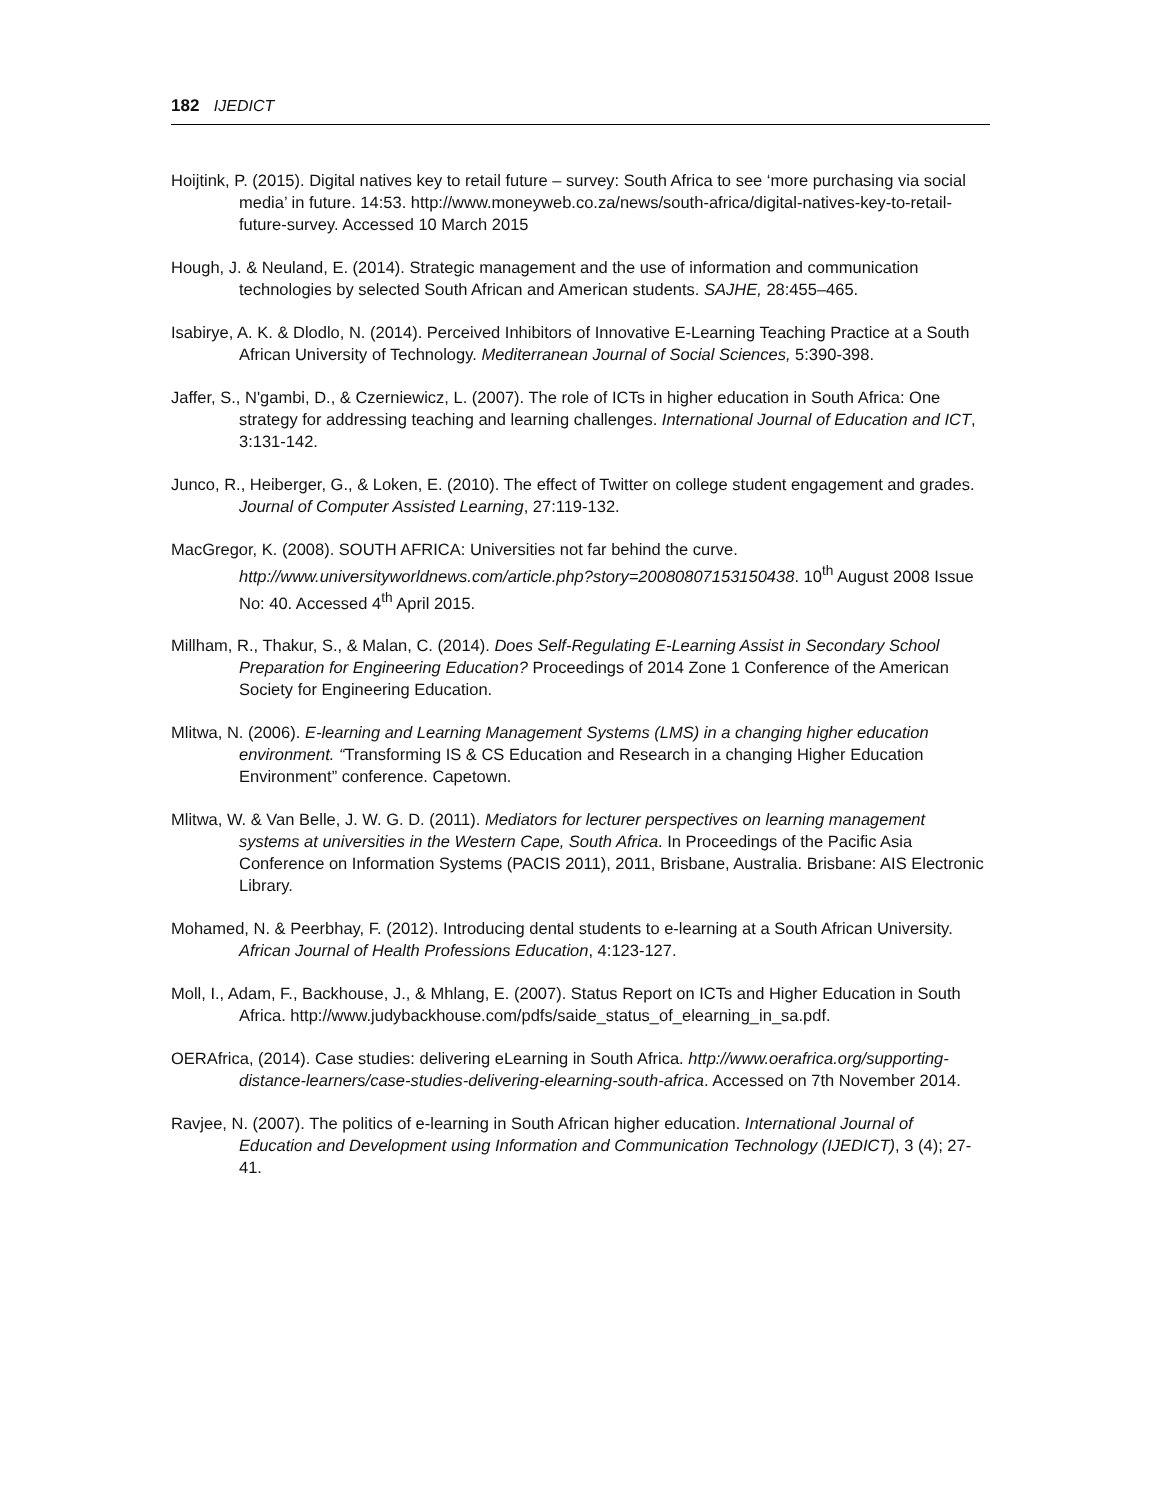182 IJEDICT
Hoijtink, P. (2015). Digital natives key to retail future – survey: South Africa to see ‘more purchasing via social media’ in future. 14:53. http://www.moneyweb.co.za/news/south-africa/digital-natives-key-to-retail-future-survey. Accessed 10 March 2015
Hough, J. & Neuland, E. (2014). Strategic management and the use of information and communication technologies by selected South African and American students. SAJHE, 28:455–465.
Isabirye, A. K. & Dlodlo, N. (2014). Perceived Inhibitors of Innovative E-Learning Teaching Practice at a South African University of Technology. Mediterranean Journal of Social Sciences, 5:390-398.
Jaffer, S., N'gambi, D., & Czerniewicz, L. (2007). The role of ICTs in higher education in South Africa: One strategy for addressing teaching and learning challenges. International Journal of Education and ICT, 3:131-142.
Junco, R., Heiberger, G., & Loken, E. (2010). The effect of Twitter on college student engagement and grades. Journal of Computer Assisted Learning, 27:119-132.
MacGregor, K. (2008). SOUTH AFRICA: Universities not far behind the curve. http://www.universityworldnews.com/article.php?story=20080807153150438. 10<sup>th</sup> August 2008 Issue No: 40. Accessed 4<sup>th</sup> April 2015.
Millham, R., Thakur, S., & Malan, C. (2014). Does Self-Regulating E-Learning Assist in Secondary School Preparation for Engineering Education? Proceedings of 2014 Zone 1 Conference of the American Society for Engineering Education.
Mlitwa, N. (2006). E-learning and Learning Management Systems (LMS) in a changing higher education environment. “Transforming IS & CS Education and Research in a changing Higher Education Environment” conference. Capetown.
Mlitwa, W. & Van Belle, J. W. G. D. (2011). Mediators for lecturer perspectives on learning management systems at universities in the Western Cape, South Africa. In Proceedings of the Pacific Asia Conference on Information Systems (PACIS 2011), 2011, Brisbane, Australia. Brisbane: AIS Electronic Library.
Mohamed, N. & Peerbhay, F. (2012). Introducing dental students to e-learning at a South African University. African Journal of Health Professions Education, 4:123-127.
Moll, I., Adam, F., Backhouse, J., & Mhlang, E. (2007). Status Report on ICTs and Higher Education in South Africa. http://www.judybackhouse.com/pdfs/saide_status_of_elearning_in_sa.pdf.
OERAfrica, (2014). Case studies: delivering eLearning in South Africa. http://www.oerafrica.org/supporting-distance-learners/case-studies-delivering-elearning-south-africa. Accessed on 7th November 2014.
Ravjee, N. (2007). The politics of e-learning in South African higher education. International Journal of Education and Development using Information and Communication Technology (IJEDICT), 3 (4); 27-41.